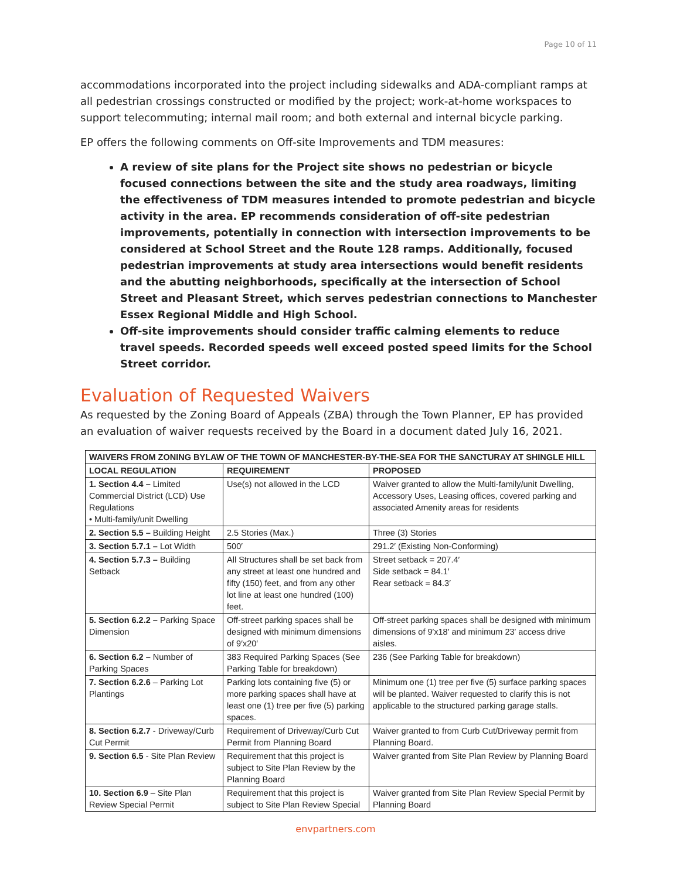Page 10 of 11
accommodations incorporated into the project including sidewalks and ADA-compliant ramps at all pedestrian crossings constructed or modified by the project; work-at-home workspaces to support telecommuting; internal mail room; and both external and internal bicycle parking.
EP offers the following comments on Off-site Improvements and TDM measures:
A review of site plans for the Project site shows no pedestrian or bicycle focused connections between the site and the study area roadways, limiting the effectiveness of TDM measures intended to promote pedestrian and bicycle activity in the area. EP recommends consideration of off-site pedestrian improvements, potentially in connection with intersection improvements to be considered at School Street and the Route 128 ramps. Additionally, focused pedestrian improvements at study area intersections would benefit residents and the abutting neighborhoods, specifically at the intersection of School Street and Pleasant Street, which serves pedestrian connections to Manchester Essex Regional Middle and High School.
Off-site improvements should consider traffic calming elements to reduce travel speeds. Recorded speeds well exceed posted speed limits for the School Street corridor.
Evaluation of Requested Waivers
As requested by the Zoning Board of Appeals (ZBA) through the Town Planner, EP has provided an evaluation of waiver requests received by the Board in a document dated July 16, 2021.
| WAIVERS FROM ZONING BYLAW OF THE TOWN OF MANCHESTER-BY-THE-SEA FOR THE SANCTURAY AT SHINGLE HILL | | |
| --- | --- | --- |
| LOCAL REGULATION | REQUIREMENT | PROPOSED |
| 1. Section 4.4 – Limited Commercial District (LCD) Use Regulations • Multi-family/unit Dwelling | Use(s) not allowed in the LCD | Waiver granted to allow the Multi-family/unit Dwelling, Accessory Uses, Leasing offices, covered parking and associated Amenity areas for residents |
| 2. Section 5.5 – Building Height | 2.5 Stories (Max.) | Three (3) Stories |
| 3. Section 5.7.1 – Lot Width | 500′ | 291.2′ (Existing Non-Conforming) |
| 4. Section 5.7.3 – Building Setback | All Structures shall be set back from any street at least one hundred and fifty (150) feet, and from any other lot line at least one hundred (100) feet. | Street setback = 207.4′ Side setback = 84.1′ Rear setback = 84.3′ |
| 5. Section 6.2.2 – Parking Space Dimension | Off-street parking spaces shall be designed with minimum dimensions of 9′x20′ | Off-street parking spaces shall be designed with minimum dimensions of 9′x18′ and minimum 23′ access drive aisles. |
| 6. Section 6.2 – Number of Parking Spaces | 383 Required Parking Spaces (See Parking Table for breakdown) | 236 (See Parking Table for breakdown) |
| 7. Section 6.2.6 – Parking Lot Plantings | Parking lots containing five (5) or more parking spaces shall have at least one (1) tree per five (5) parking spaces. | Minimum one (1) tree per five (5) surface parking spaces will be planted. Waiver requested to clarify this is not applicable to the structured parking garage stalls. |
| 8. Section 6.2.7 - Driveway/Curb Cut Permit | Requirement of Driveway/Curb Cut Permit from Planning Board | Waiver granted to from Curb Cut/Driveway permit from Planning Board. |
| 9. Section 6.5 - Site Plan Review | Requirement that this project is subject to Site Plan Review by the Planning Board | Waiver granted from Site Plan Review by Planning Board |
| 10. Section 6.9 – Site Plan Review Special Permit | Requirement that this project is subject to Site Plan Review Special | Waiver granted from Site Plan Review Special Permit by Planning Board |
envpartners.com